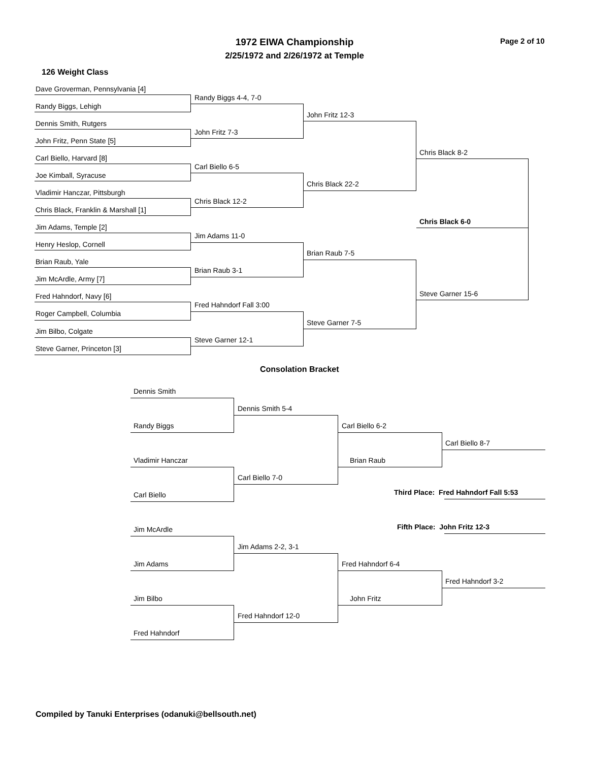1972 EIWA Championship
2/25/1972 and 2/26/1972 at Temple
Page 2 of 10
126 Weight Class
Dave Groverman, Pennsylvania [4]
Randy Biggs, Lehigh
Dennis Smith, Rutgers
John Fritz, Penn State [5]
Carl Biello, Harvard [8]
Joe Kimball, Syracuse
Vladimir Hanczar, Pittsburgh
Chris Black, Franklin & Marshall [1]
Jim Adams, Temple [2]
Henry Heslop, Cornell
Brian Raub, Yale
Jim McArdle, Army [7]
Fred Hahndorf, Navy [6]
Roger Campbell, Columbia
Jim Bilbo, Colgate
Steve Garner, Princeton [3]
Randy Biggs 4-4, 7-0
John Fritz 7-3
Carl Biello 6-5
Chris Black 12-2
Jim Adams 11-0
Brian Raub 3-1
Fred Hahndorf Fall 3:00
Steve Garner 12-1
John Fritz 12-3
Chris Black 22-2
Brian Raub 7-5
Steve Garner 7-5
Chris Black 8-2
Steve Garner 15-6
Chris Black 6-0
Consolation Bracket
Dennis Smith
Randy Biggs
Vladimir Hanczar
Carl Biello
Jim McArdle
Jim Adams
Jim Bilbo
Fred Hahndorf
Dennis Smith 5-4
Carl Biello 7-0
Jim Adams 2-2, 3-1
Fred Hahndorf 12-0
Carl Biello 6-2
Brian Raub
Fred Hahndorf 6-4
John Fritz
Carl Biello 8-7
Fred Hahndorf 3-2
Third Place: Fred Hahndorf Fall 5:53
Fifth Place: John Fritz 12-3
Compiled by Tanuki Enterprises (odanuki@bellsouth.net)